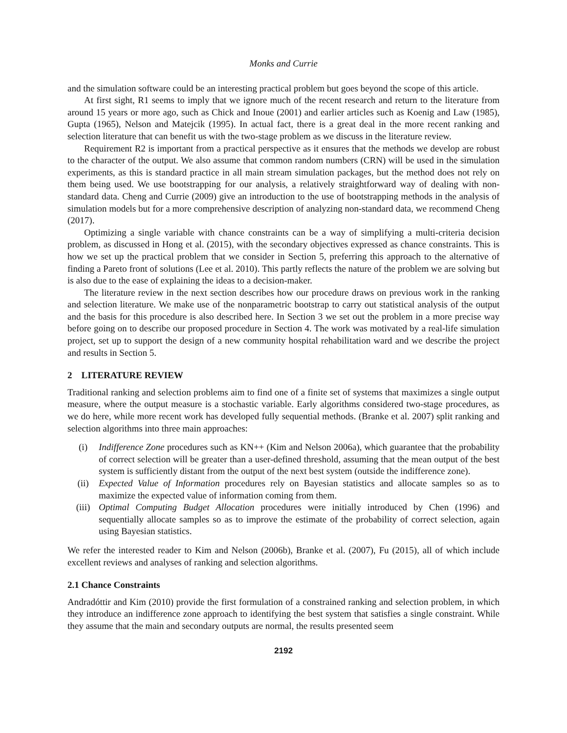Monks and Currie
and the simulation software could be an interesting practical problem but goes beyond the scope of this article.
At first sight, R1 seems to imply that we ignore much of the recent research and return to the literature from around 15 years or more ago, such as Chick and Inoue (2001) and earlier articles such as Koenig and Law (1985), Gupta (1965), Nelson and Matejcik (1995). In actual fact, there is a great deal in the more recent ranking and selection literature that can benefit us with the two-stage problem as we discuss in the literature review.
Requirement R2 is important from a practical perspective as it ensures that the methods we develop are robust to the character of the output. We also assume that common random numbers (CRN) will be used in the simulation experiments, as this is standard practice in all main stream simulation packages, but the method does not rely on them being used. We use bootstrapping for our analysis, a relatively straightforward way of dealing with non-standard data. Cheng and Currie (2009) give an introduction to the use of bootstrapping methods in the analysis of simulation models but for a more comprehensive description of analyzing non-standard data, we recommend Cheng (2017).
Optimizing a single variable with chance constraints can be a way of simplifying a multi-criteria decision problem, as discussed in Hong et al. (2015), with the secondary objectives expressed as chance constraints. This is how we set up the practical problem that we consider in Section 5, preferring this approach to the alternative of finding a Pareto front of solutions (Lee et al. 2010). This partly reflects the nature of the problem we are solving but is also due to the ease of explaining the ideas to a decision-maker.
The literature review in the next section describes how our procedure draws on previous work in the ranking and selection literature. We make use of the nonparametric bootstrap to carry out statistical analysis of the output and the basis for this procedure is also described here. In Section 3 we set out the problem in a more precise way before going on to describe our proposed procedure in Section 4. The work was motivated by a real-life simulation project, set up to support the design of a new community hospital rehabilitation ward and we describe the project and results in Section 5.
2 LITERATURE REVIEW
Traditional ranking and selection problems aim to find one of a finite set of systems that maximizes a single output measure, where the output measure is a stochastic variable. Early algorithms considered two-stage procedures, as we do here, while more recent work has developed fully sequential methods. (Branke et al. 2007) split ranking and selection algorithms into three main approaches:
(i) Indifference Zone procedures such as KN++ (Kim and Nelson 2006a), which guarantee that the probability of correct selection will be greater than a user-defined threshold, assuming that the mean output of the best system is sufficiently distant from the output of the next best system (outside the indifference zone).
(ii) Expected Value of Information procedures rely on Bayesian statistics and allocate samples so as to maximize the expected value of information coming from them.
(iii) Optimal Computing Budget Allocation procedures were initially introduced by Chen (1996) and sequentially allocate samples so as to improve the estimate of the probability of correct selection, again using Bayesian statistics.
We refer the interested reader to Kim and Nelson (2006b), Branke et al. (2007), Fu (2015), all of which include excellent reviews and analyses of ranking and selection algorithms.
2.1 Chance Constraints
Andradóttir and Kim (2010) provide the first formulation of a constrained ranking and selection problem, in which they introduce an indifference zone approach to identifying the best system that satisfies a single constraint. While they assume that the main and secondary outputs are normal, the results presented seem
2192